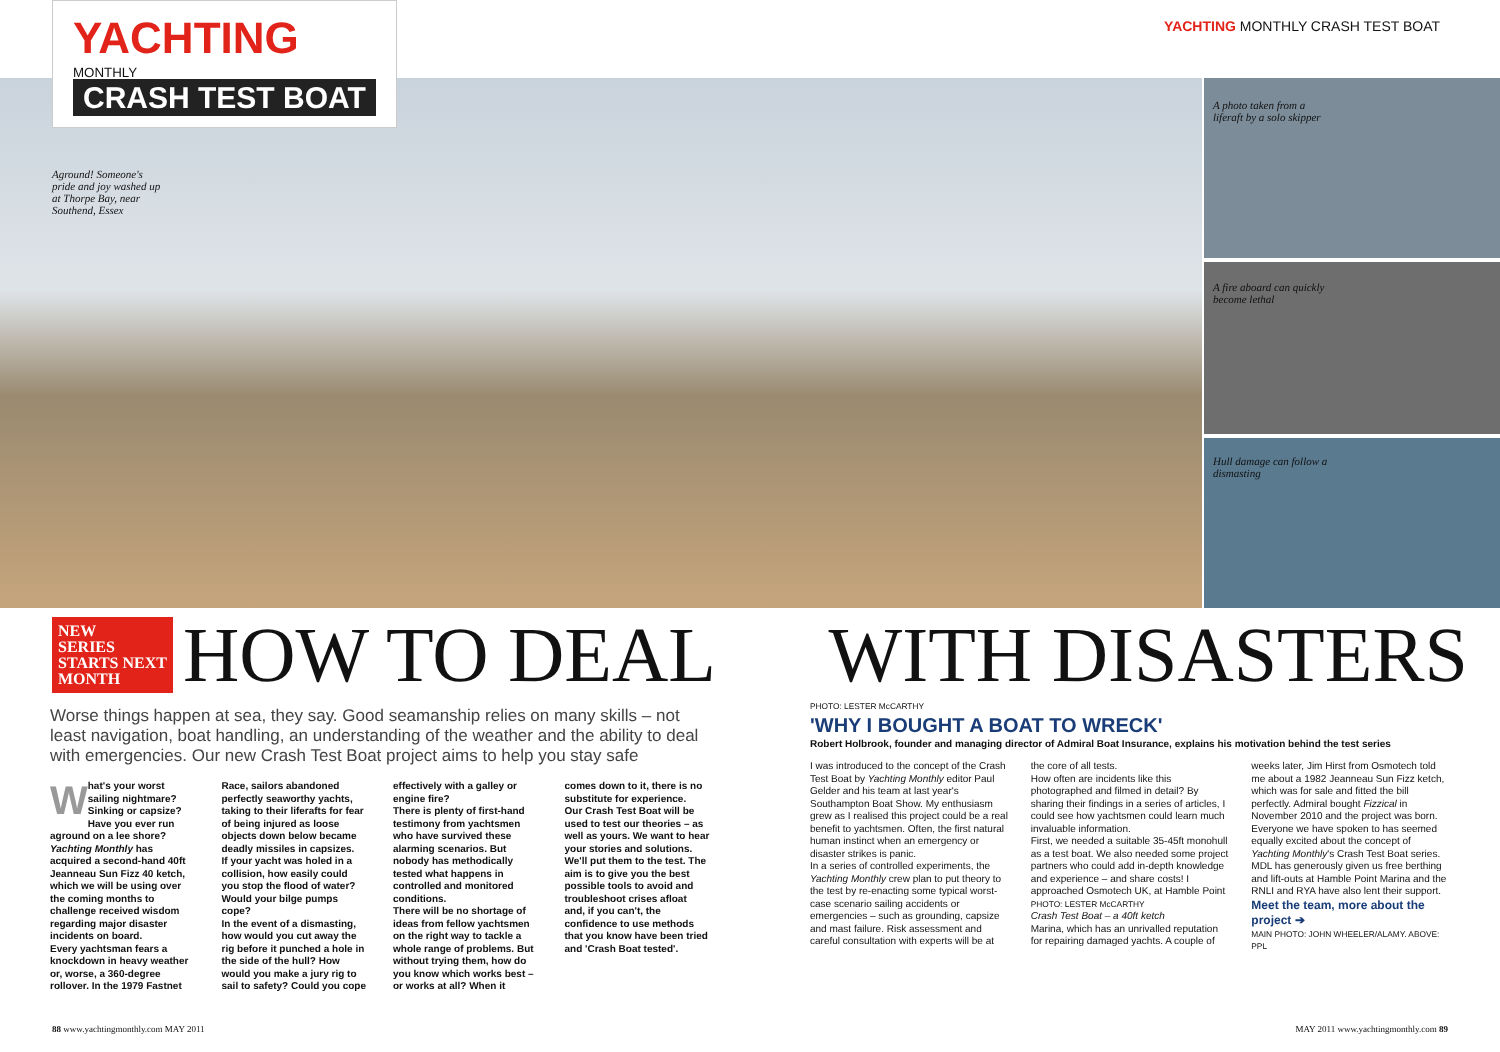YACHTING MONTHLY
CRASH TEST BOAT
YACHTING MONTHLY CRASH TEST BOAT
Aground! Someone's pride and joy washed up at Thorpe Bay, near Southend, Essex
A photo taken from a liferaft by a solo skipper
A fire aboard can quickly become lethal
Hull damage can follow a dismasting
NEW
SERIES
STARTS NEXT
MONTH HOW TO DEAL WITH DISASTERS
Worse things happen at sea, they say. Good seamanship relies on many skills – not least navigation, boat handling, an understanding of the weather and the ability to deal with emergencies. Our new Crash Test Boat project aims to help you stay safe
What's your worst sailing nightmare? Sinking or capsize? Have you ever run aground on a lee shore? Yachting Monthly has acquired a second-hand 40ft Jeanneau Sun Fizz 40 ketch, which we will be using over the coming months to challenge received wisdom regarding major disaster incidents on board.
Every yachtsman fears a knockdown in heavy weather or, worse, a 360-degree rollover. In the 1979 Fastnet Race, sailors abandoned perfectly seaworthy yachts, taking to their liferafts for fear of being injured as loose objects down below became deadly missiles in capsizes.
If your yacht was holed in a collision, how easily could you stop the flood of water? Would your bilge pumps cope?
In the event of a dismasting, how would you cut away the rig before it punched a hole in the side of the hull? How would you make a jury rig to sail to safety? Could you cope effectively with a galley or engine fire?
There is plenty of first-hand testimony from yachtsmen who have survived these alarming scenarios. But nobody has methodically tested what happens in controlled and monitored conditions.
There will be no shortage of ideas from fellow yachtsmen on the right way to tackle a whole range of problems. But without trying them, how do you know which works best – or works at all? When it comes down to it, there is no substitute for experience.
Our Crash Test Boat will be used to test our theories – as well as yours. We want to hear your stories and solutions. We'll put them to the test. The aim is to give you the best possible tools to avoid and troubleshoot crises afloat and, if you can't, the confidence to use methods that you know have been tried and 'Crash Boat tested'.
PHOTO: LESTER McCARTHY
'WHY I BOUGHT A BOAT TO WRECK'
Robert Holbrook, founder and managing director of Admiral Boat Insurance, explains his motivation behind the test series
I was introduced to the concept of the Crash Test Boat by Yachting Monthly editor Paul Gelder and his team at last year's Southampton Boat Show. My enthusiasm grew as I realised this project could be a real benefit to yachtsmen. Often, the first natural human instinct when an emergency or disaster strikes is panic.
In a series of controlled experiments, the Yachting Monthly crew plan to put theory to the test by re-enacting some typical worst-case scenario sailing accidents or emergencies – such as grounding, capsize and mast failure. Risk assessment and careful consultation with experts will be at the core of all tests.
How often are incidents like this photographed and filmed in detail? By sharing their findings in a series of articles, I could see how yachtsmen could learn much invaluable information.
First, we needed a suitable 35-45ft monohull as a test boat. We also needed some project partners who could add in-depth knowledge and experience – and share costs! I approached Osmotech UK, at Hamble Point
PHOTO: LESTER McCARTHY
Crash Test Boat – a 40ft ketch
Marina, which has an unrivalled reputation for repairing damaged yachts. A couple of weeks later, Jim Hirst from Osmotech told me about a 1982 Jeanneau Sun Fizz ketch, which was for sale and fitted the bill perfectly. Admiral bought Fizzical in November 2010 and the project was born.
Everyone we have spoken to has seemed equally excited about the concept of Yachting Monthly's Crash Test Boat series. MDL has generously given us free berthing and lift-outs at Hamble Point Marina and the RNLI and RYA have also lent their support.
Meet the team, more about the project ➔
MAIN PHOTO: JOHN WHEELER/ALAMY. ABOVE: PPL
88 www.yachtingmonthly.com MAY 2011
MAY 2011 www.yachtingmonthly.com 89